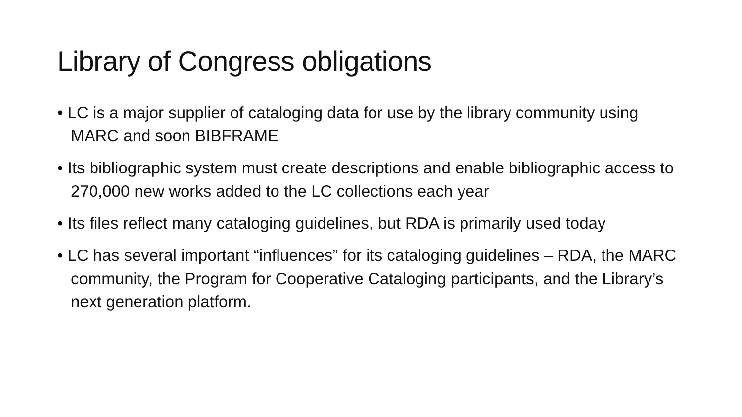Library of Congress obligations
• LC is a major supplier of cataloging data for use by the library community using MARC and soon BIBFRAME
• Its bibliographic system must create descriptions and enable bibliographic access to 270,000 new works added to the LC collections each year
• Its files reflect many cataloging guidelines, but RDA is primarily used today
• LC has several important “influences” for its cataloging guidelines – RDA, the MARC community, the Program for Cooperative Cataloging participants, and the Library’s next generation platform.